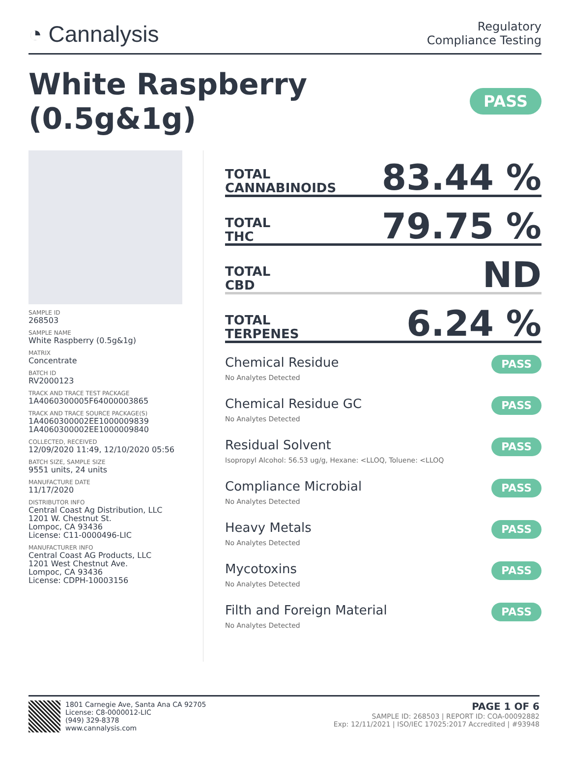◔ Cannalysis
Regulatory
Compliance Testing
White Raspberry (0.5g&1g) PASS
SAMPLE ID
268503
SAMPLE NAME
White Raspberry (0.5g&1g)
MATRIX
Concentrate
BATCH ID
RV2000123
TRACK AND TRACE TEST PACKAGE
1A4060300005F64000003865
TRACK AND TRACE SOURCE PACKAGE(S)
1A4060300002EE1000009839
1A4060300002EE1000009840
COLLECTED, RECEIVED
12/09/2020 11:49, 12/10/2020 05:56
BATCH SIZE, SAMPLE SIZE
9551 units, 24 units
MANUFACTURE DATE
11/17/2020
DISTRIBUTOR INFO
Central Coast Ag Distribution, LLC
1201 W. Chestnut St.
Lompoc, CA 93436
License: C11-0000496-LIC
MANUFACTURER INFO
Central Coast AG Products, LLC
1201 West Chestnut Ave.
Lompoc, CA 93436
License: CDPH-10003156
TOTAL
CANNABINOIDS 83.44 %
TOTAL
THC 79.75 %
TOTAL
CBD ND
TOTAL
TERPENES 6.24 %
Chemical Residue
No Analytes Detected
PASS
Chemical Residue GC
No Analytes Detected
PASS
Residual Solvent
Isopropyl Alcohol: 56.53 ug/g, Hexane: <LLOQ, Toluene: <LLOQ
PASS
Compliance Microbial
No Analytes Detected
PASS
Heavy Metals
No Analytes Detected
PASS
Mycotoxins
No Analytes Detected
PASS
Filth and Foreign Material
No Analytes Detected
PASS
1801 Carnegie Ave, Santa Ana CA 92705
License: C8-0000012-LIC
(949) 329-8378
www.cannalysis.com
PAGE 1 OF 6
SAMPLE ID: 268503 | REPORT ID: COA-00092882
Exp: 12/11/2021 | ISO/IEC 17025:2017 Accredited | #93948